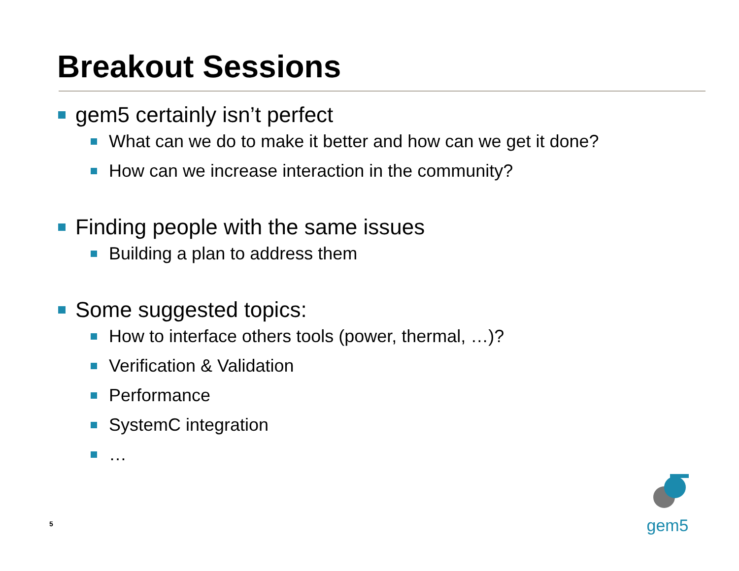Breakout Sessions
gem5 certainly isn’t perfect
What can we do to make it better and how can we get it done?
How can we increase interaction in the community?
Finding people with the same issues
Building a plan to address them
Some suggested topics:
How to interface others tools (power, thermal, …)?
Verification & Validation
Performance
SystemC integration
…
5
gem5